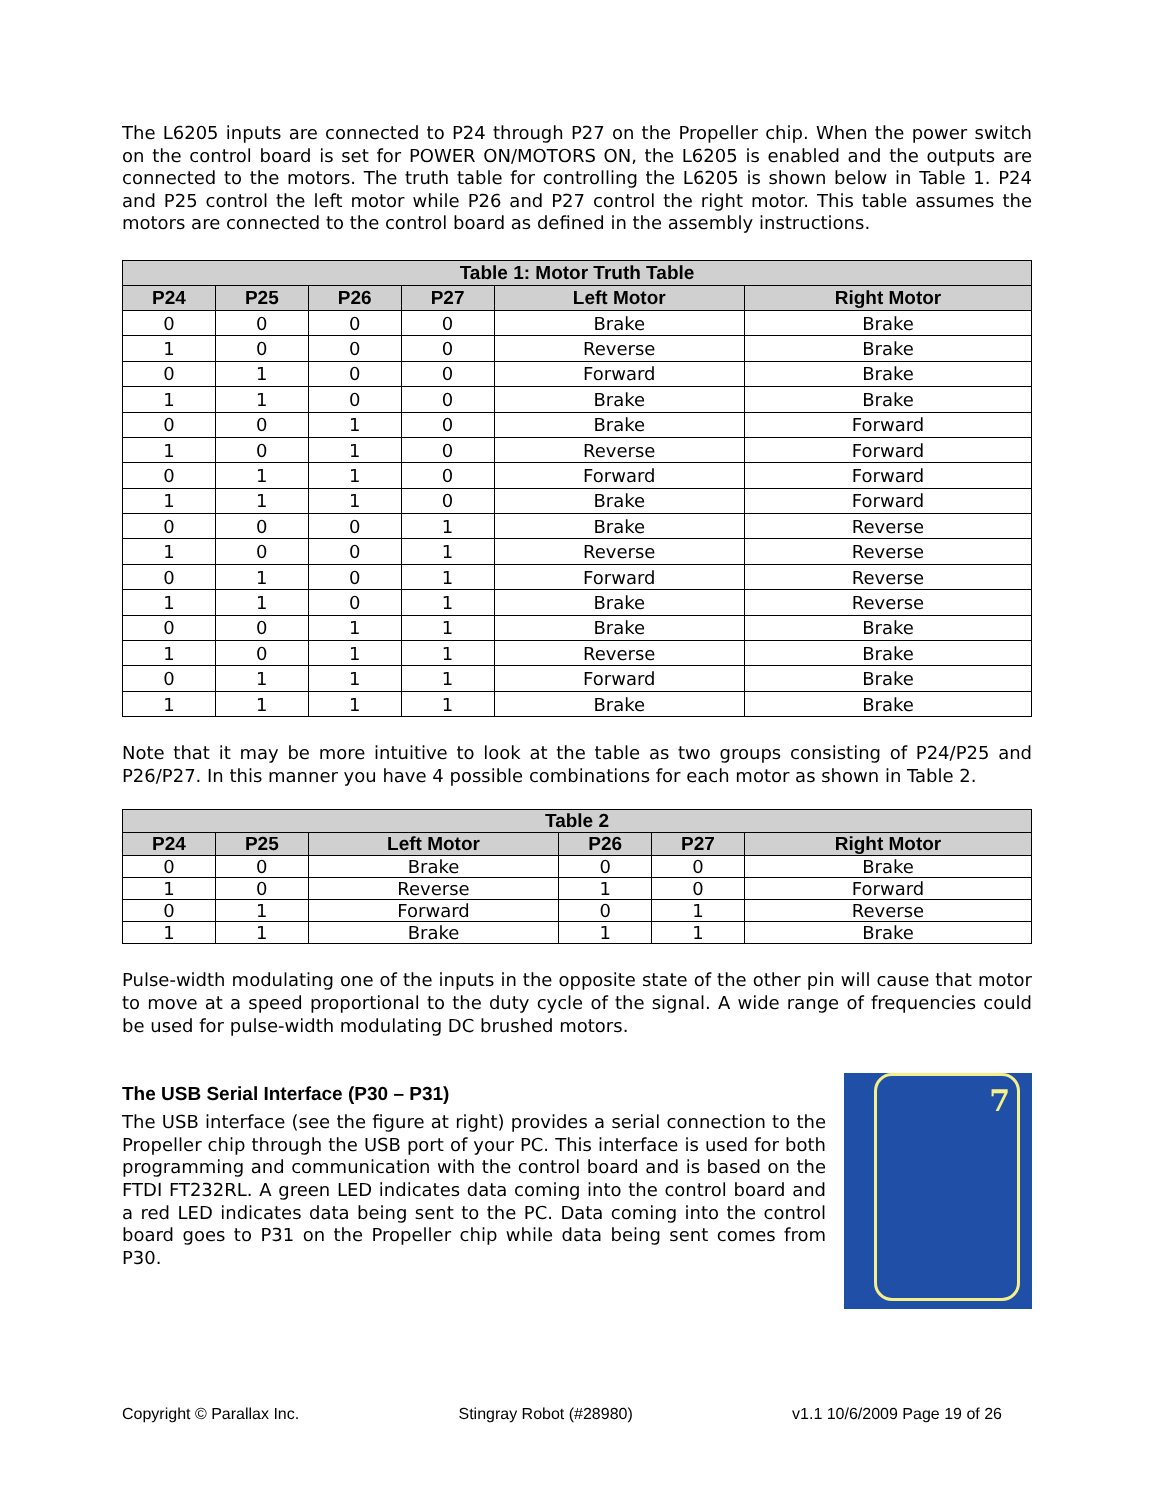The L6205 inputs are connected to P24 through P27 on the Propeller chip. When the power switch on the control board is set for POWER ON/MOTORS ON, the L6205 is enabled and the outputs are connected to the motors. The truth table for controlling the L6205 is shown below in Table 1. P24 and P25 control the left motor while P26 and P27 control the right motor. This table assumes the motors are connected to the control board as defined in the assembly instructions.
| Table 1: Motor Truth Table | | | | | |
| --- | --- | --- | --- | --- | --- |
| P24 | P25 | P26 | P27 | Left Motor | Right Motor |
| 0 | 0 | 0 | 0 | Brake | Brake |
| 1 | 0 | 0 | 0 | Reverse | Brake |
| 0 | 1 | 0 | 0 | Forward | Brake |
| 1 | 1 | 0 | 0 | Brake | Brake |
| 0 | 0 | 1 | 0 | Brake | Forward |
| 1 | 0 | 1 | 0 | Reverse | Forward |
| 0 | 1 | 1 | 0 | Forward | Forward |
| 1 | 1 | 1 | 0 | Brake | Forward |
| 0 | 0 | 0 | 1 | Brake | Reverse |
| 1 | 0 | 0 | 1 | Reverse | Reverse |
| 0 | 1 | 0 | 1 | Forward | Reverse |
| 1 | 1 | 0 | 1 | Brake | Reverse |
| 0 | 0 | 1 | 1 | Brake | Brake |
| 1 | 0 | 1 | 1 | Reverse | Brake |
| 0 | 1 | 1 | 1 | Forward | Brake |
| 1 | 1 | 1 | 1 | Brake | Brake |
Note that it may be more intuitive to look at the table as two groups consisting of P24/P25 and P26/P27. In this manner you have 4 possible combinations for each motor as shown in Table 2.
| Table 2 | | | | | |
| --- | --- | --- | --- | --- | --- |
| P24 | P25 | Left Motor | P26 | P27 | Right Motor |
| 0 | 0 | Brake | 0 | 0 | Brake |
| 1 | 0 | Reverse | 1 | 0 | Forward |
| 0 | 1 | Forward | 0 | 1 | Reverse |
| 1 | 1 | Brake | 1 | 1 | Brake |
Pulse-width modulating one of the inputs in the opposite state of the other pin will cause that motor to move at a speed proportional to the duty cycle of the signal. A wide range of frequencies could be used for pulse-width modulating DC brushed motors.
The USB Serial Interface (P30 – P31)
The USB interface (see the figure at right) provides a serial connection to the Propeller chip through the USB port of your PC. This interface is used for both programming and communication with the control board and is based on the FTDI FT232RL. A green LED indicates data coming into the control board and a red LED indicates data being sent to the PC. Data coming into the control board goes to P31 on the Propeller chip while data being sent comes from P30.
7
Copyright © Parallax Inc. Stingray Robot (#28980) v1.1 10/6/2009 Page 19 of 26